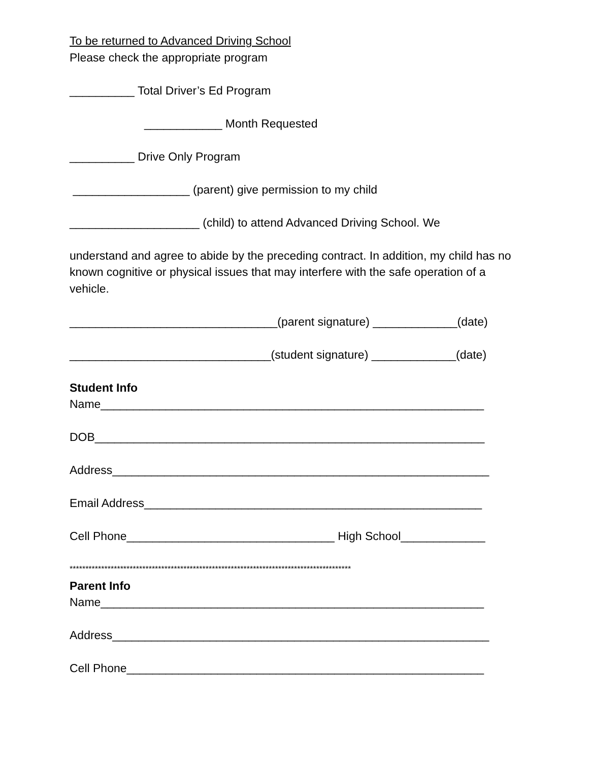To be returned to Advanced Driving School
Please check the appropriate program
__________ Total Driver’s Ed Program
____________ Month Requested
__________ Drive Only Program
__________________ (parent) give permission to my child
____________________ (child) to attend Advanced Driving School. We
understand and agree to abide by the preceding contract. In addition, my child has no known cognitive or physical issues that may interfere with the safe operation of a vehicle.
________________________________(parent signature) _____________(date)
_______________________________(student signature) _____________(date)
Student Info
Name___________________________________________________________
DOB____________________________________________________________
Address__________________________________________________________
Email Address____________________________________________________
Cell Phone________________________________ High School_____________
*****************************************************************************************
Parent Info
Name___________________________________________________________
Address__________________________________________________________
Cell Phone_______________________________________________________